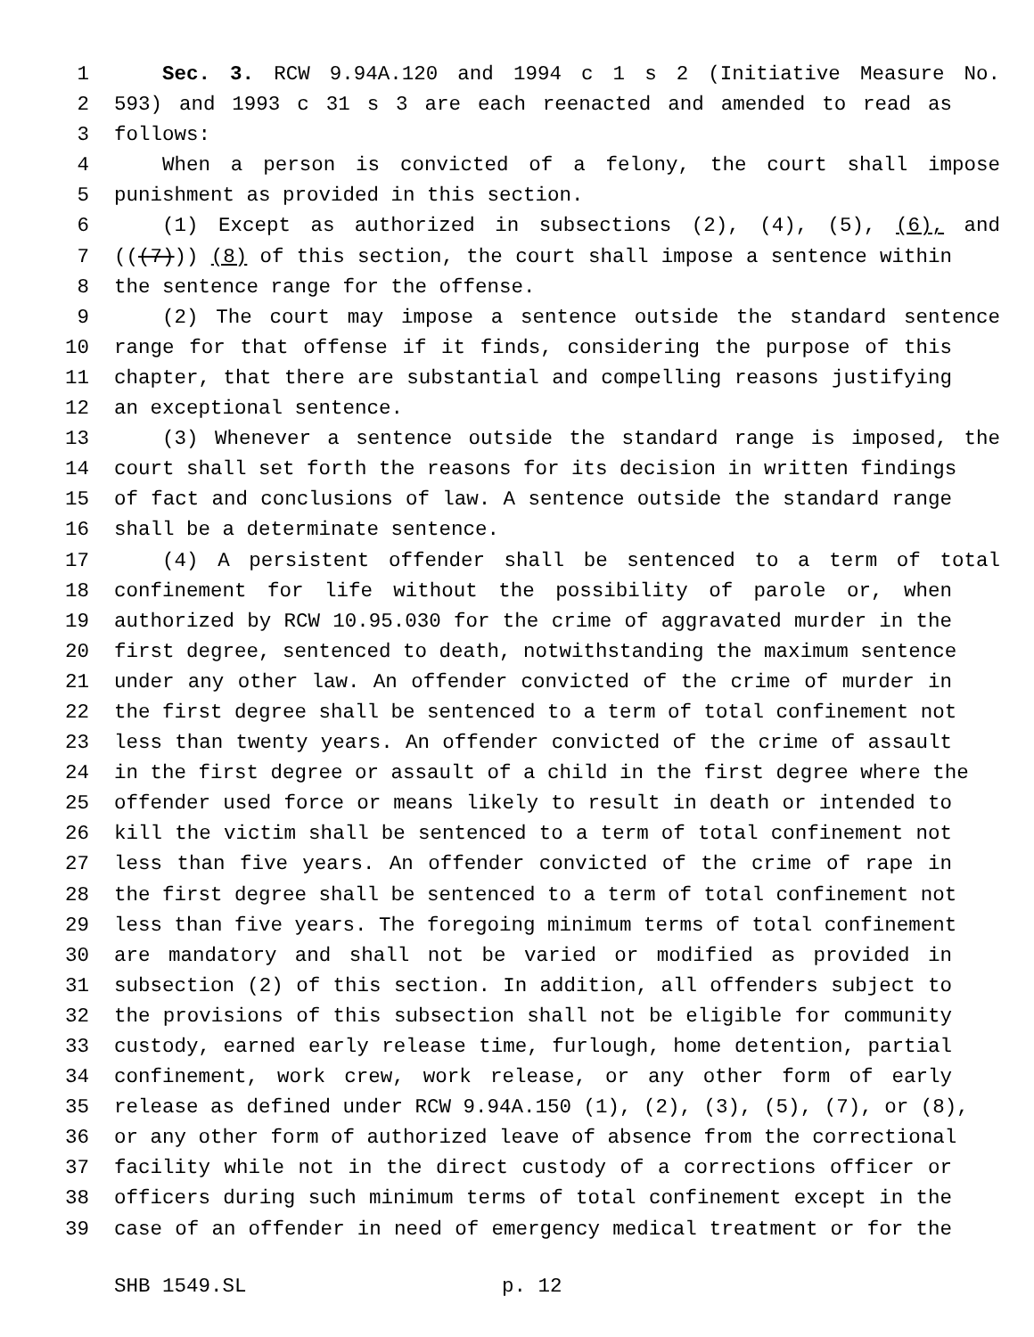1 Sec. 3. RCW 9.94A.120 and 1994 c 1 s 2 (Initiative Measure No.
2 593) and 1993 c 31 s 3 are each reenacted and amended to read as
3 follows:
4 When a person is convicted of a felony, the court shall impose
5 punishment as provided in this section.
6 (1) Except as authorized in subsections (2), (4), (5), (6), and
7 (((7))) (8) of this section, the court shall impose a sentence within
8 the sentence range for the offense.
9 (2) The court may impose a sentence outside the standard sentence
10 range for that offense if it finds, considering the purpose of this
11 chapter, that there are substantial and compelling reasons justifying
12 an exceptional sentence.
13 (3) Whenever a sentence outside the standard range is imposed, the
14 court shall set forth the reasons for its decision in written findings
15 of fact and conclusions of law. A sentence outside the standard range
16 shall be a determinate sentence.
17 (4) A persistent offender shall be sentenced to a term of total
18 confinement for life without the possibility of parole or, when
19 authorized by RCW 10.95.030 for the crime of aggravated murder in the
20 first degree, sentenced to death, notwithstanding the maximum sentence
21 under any other law. An offender convicted of the crime of murder in
22 the first degree shall be sentenced to a term of total confinement not
23 less than twenty years. An offender convicted of the crime of assault
24 in the first degree or assault of a child in the first degree where the
25 offender used force or means likely to result in death or intended to
26 kill the victim shall be sentenced to a term of total confinement not
27 less than five years. An offender convicted of the crime of rape in
28 the first degree shall be sentenced to a term of total confinement not
29 less than five years. The foregoing minimum terms of total confinement
30 are mandatory and shall not be varied or modified as provided in
31 subsection (2) of this section. In addition, all offenders subject to
32 the provisions of this subsection shall not be eligible for community
33 custody, earned early release time, furlough, home detention, partial
34 confinement, work crew, work release, or any other form of early
35 release as defined under RCW 9.94A.150 (1), (2), (3), (5), (7), or (8),
36 or any other form of authorized leave of absence from the correctional
37 facility while not in the direct custody of a corrections officer or
38 officers during such minimum terms of total confinement except in the
39 case of an offender in need of emergency medical treatment or for the
SHB 1549.SL p. 12